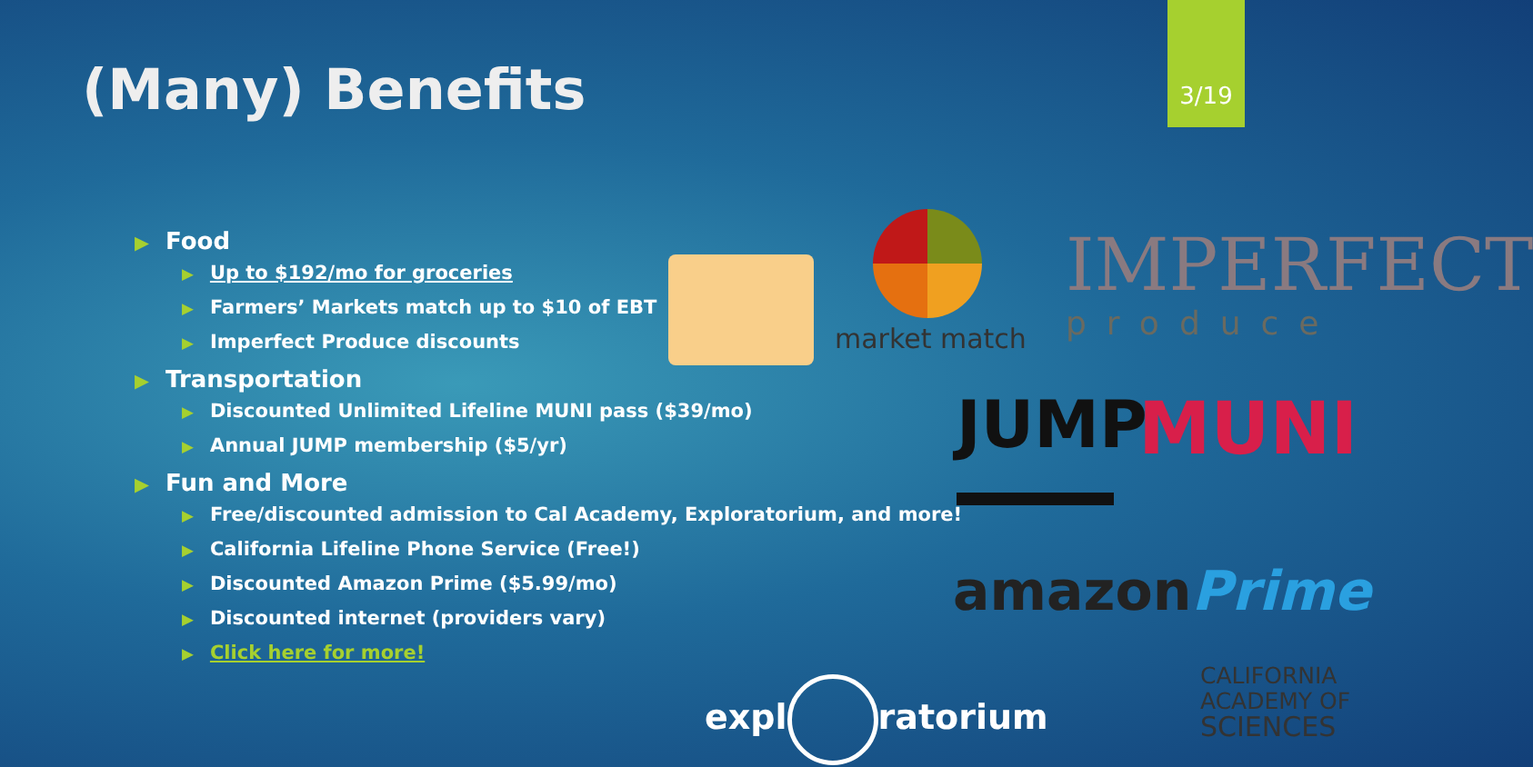(Many) Benefits
3/19
▶ Food
▶ Up to $192/mo for groceries
▶ Farmers’ Markets match up to $10 of EBT
▶ Imperfect Produce discounts
▶ Transportation
▶ Discounted Unlimited Lifeline MUNI pass ($39/mo)
▶ Annual JUMP membership ($5/yr)
▶ Fun and More
▶ Free/discounted admission to Cal Academy, Exploratorium, and more!
▶ California Lifeline Phone Service (Free!)
▶ Discounted Amazon Prime ($5.99/mo)
▶ Discounted internet (providers vary)
▶ Click here for more!
market match
IMPERFECT
produce
JUMP MUNI
amazonPrime
expl ratorium
CALIFORNIA
ACADEMY OF
SCIENCES